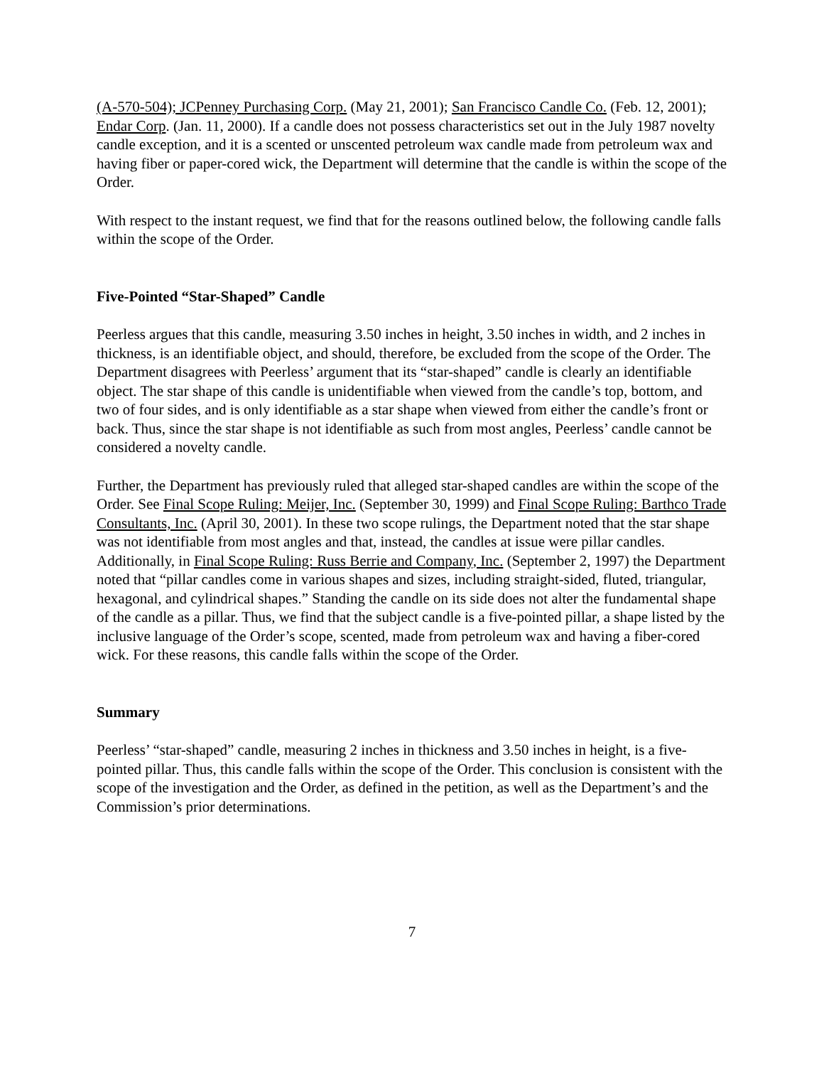(A-570-504); JCPenney Purchasing Corp. (May 21, 2001); San Francisco Candle Co. (Feb. 12, 2001); Endar Corp. (Jan. 11, 2000). If a candle does not possess characteristics set out in the July 1987 novelty candle exception, and it is a scented or unscented petroleum wax candle made from petroleum wax and having fiber or paper-cored wick, the Department will determine that the candle is within the scope of the Order.
With respect to the instant request, we find that for the reasons outlined below, the following candle falls within the scope of the Order.
Five-Pointed “Star-Shaped” Candle
Peerless argues that this candle, measuring 3.50 inches in height, 3.50 inches in width, and 2 inches in thickness, is an identifiable object, and should, therefore, be excluded from the scope of the Order. The Department disagrees with Peerless’ argument that its “star-shaped” candle is clearly an identifiable object. The star shape of this candle is unidentifiable when viewed from the candle’s top, bottom, and two of four sides, and is only identifiable as a star shape when viewed from either the candle’s front or back. Thus, since the star shape is not identifiable as such from most angles, Peerless’ candle cannot be considered a novelty candle.
Further, the Department has previously ruled that alleged star-shaped candles are within the scope of the Order. See Final Scope Ruling: Meijer, Inc. (September 30, 1999) and Final Scope Ruling: Barthco Trade Consultants, Inc. (April 30, 2001). In these two scope rulings, the Department noted that the star shape was not identifiable from most angles and that, instead, the candles at issue were pillar candles. Additionally, in Final Scope Ruling: Russ Berrie and Company, Inc. (September 2, 1997) the Department noted that “pillar candles come in various shapes and sizes, including straight-sided, fluted, triangular, hexagonal, and cylindrical shapes.” Standing the candle on its side does not alter the fundamental shape of the candle as a pillar. Thus, we find that the subject candle is a five-pointed pillar, a shape listed by the inclusive language of the Order’s scope, scented, made from petroleum wax and having a fiber-cored wick. For these reasons, this candle falls within the scope of the Order.
Summary
Peerless’ “star-shaped” candle, measuring 2 inches in thickness and 3.50 inches in height, is a five-pointed pillar. Thus, this candle falls within the scope of the Order. This conclusion is consistent with the scope of the investigation and the Order, as defined in the petition, as well as the Department’s and the Commission’s prior determinations.
7